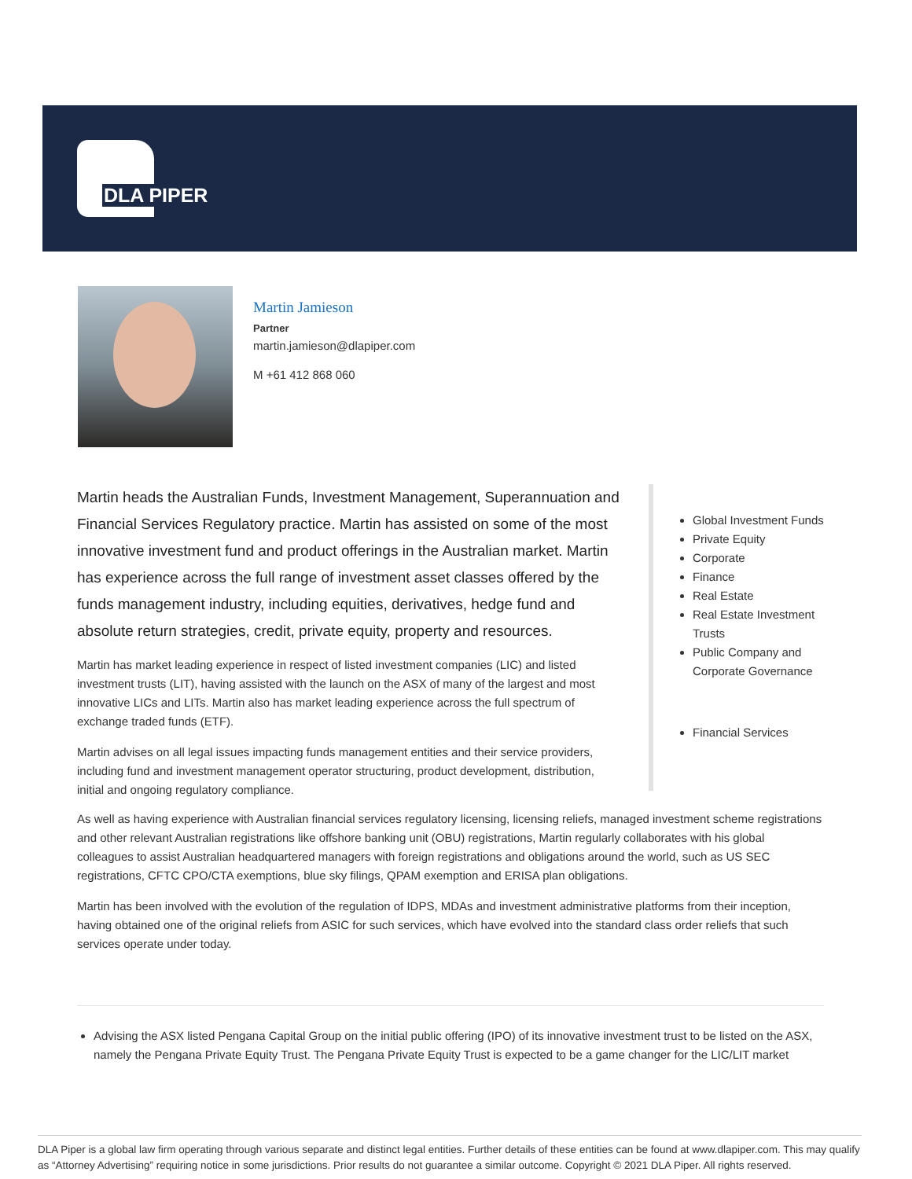DLA PIPER
Martin Jamieson
Partner
martin.jamieson@dlapiper.com
M +61 412 868 060
Martin heads the Australian Funds, Investment Management, Superannuation and Financial Services Regulatory practice. Martin has assisted on some of the most innovative investment fund and product offerings in the Australian market. Martin has experience across the full range of investment asset classes offered by the funds management industry, including equities, derivatives, hedge fund and absolute return strategies, credit, private equity, property and resources.
Martin has market leading experience in respect of listed investment companies (LIC) and listed investment trusts (LIT), having assisted with the launch on the ASX of many of the largest and most innovative LICs and LITs. Martin also has market leading experience across the full spectrum of exchange traded funds (ETF).
Martin advises on all legal issues impacting funds management entities and their service providers, including fund and investment management operator structuring, product development, distribution, initial and ongoing regulatory compliance.
Global Investment Funds
Private Equity
Corporate
Finance
Real Estate
Real Estate Investment Trusts
Public Company and Corporate Governance
Financial Services
As well as having experience with Australian financial services regulatory licensing, licensing reliefs, managed investment scheme registrations and other relevant Australian registrations like offshore banking unit (OBU) registrations, Martin regularly collaborates with his global colleagues to assist Australian headquartered managers with foreign registrations and obligations around the world, such as US SEC registrations, CFTC CPO/CTA exemptions, blue sky filings, QPAM exemption and ERISA plan obligations.
Martin has been involved with the evolution of the regulation of IDPS, MDAs and investment administrative platforms from their inception, having obtained one of the original reliefs from ASIC for such services, which have evolved into the standard class order reliefs that such services operate under today.
Advising the ASX listed Pengana Capital Group on the initial public offering (IPO) of its innovative investment trust to be listed on the ASX, namely the Pengana Private Equity Trust. The Pengana Private Equity Trust is expected to be a game changer for the LIC/LIT market
DLA Piper is a global law firm operating through various separate and distinct legal entities. Further details of these entities can be found at www.dlapiper.com. This may qualify as “Attorney Advertising” requiring notice in some jurisdictions. Prior results do not guarantee a similar outcome. Copyright © 2021 DLA Piper. All rights reserved.